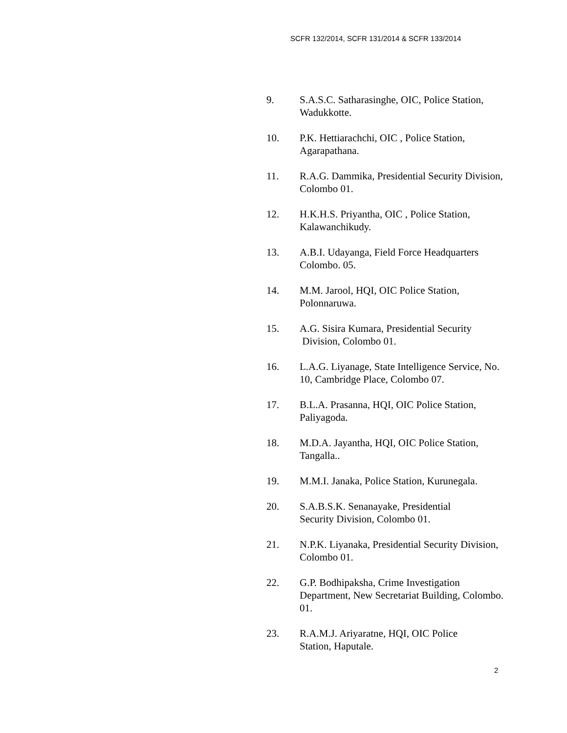SCFR 132/2014, SCFR 131/2014 & SCFR 133/2014
9. S.A.S.C. Satharasinghe, OIC, Police Station, Wadukkotte.
10. P.K. Hettiarachchi, OIC , Police Station, Agarapathana.
11. R.A.G. Dammika, Presidential Security Division, Colombo 01.
12. H.K.H.S. Priyantha, OIC , Police Station, Kalawanchikudy.
13. A.B.I. Udayanga, Field Force Headquarters Colombo. 05.
14. M.M. Jarool, HQI, OIC Police Station, Polonnaruwa.
15. A.G. Sisira Kumara, Presidential Security
Division, Colombo 01.
16. L.A.G. Liyanage, State Intelligence Service, No. 10, Cambridge Place, Colombo 07.
17. B.L.A. Prasanna, HQI, OIC Police Station, Paliyagoda.
18. M.D.A. Jayantha, HQI, OIC Police Station, Tangalla..
19. M.M.I. Janaka, Police Station, Kurunegala.
20. S.A.B.S.K. Senanayake, Presidential
Security Division, Colombo 01.
21. N.P.K. Liyanaka, Presidential Security Division, Colombo 01.
22. G.P. Bodhipaksha, Crime Investigation Department, New Secretariat Building, Colombo. 01.
23. R.A.M.J. Ariyaratne, HQI, OIC Police
Station, Haputale.
2